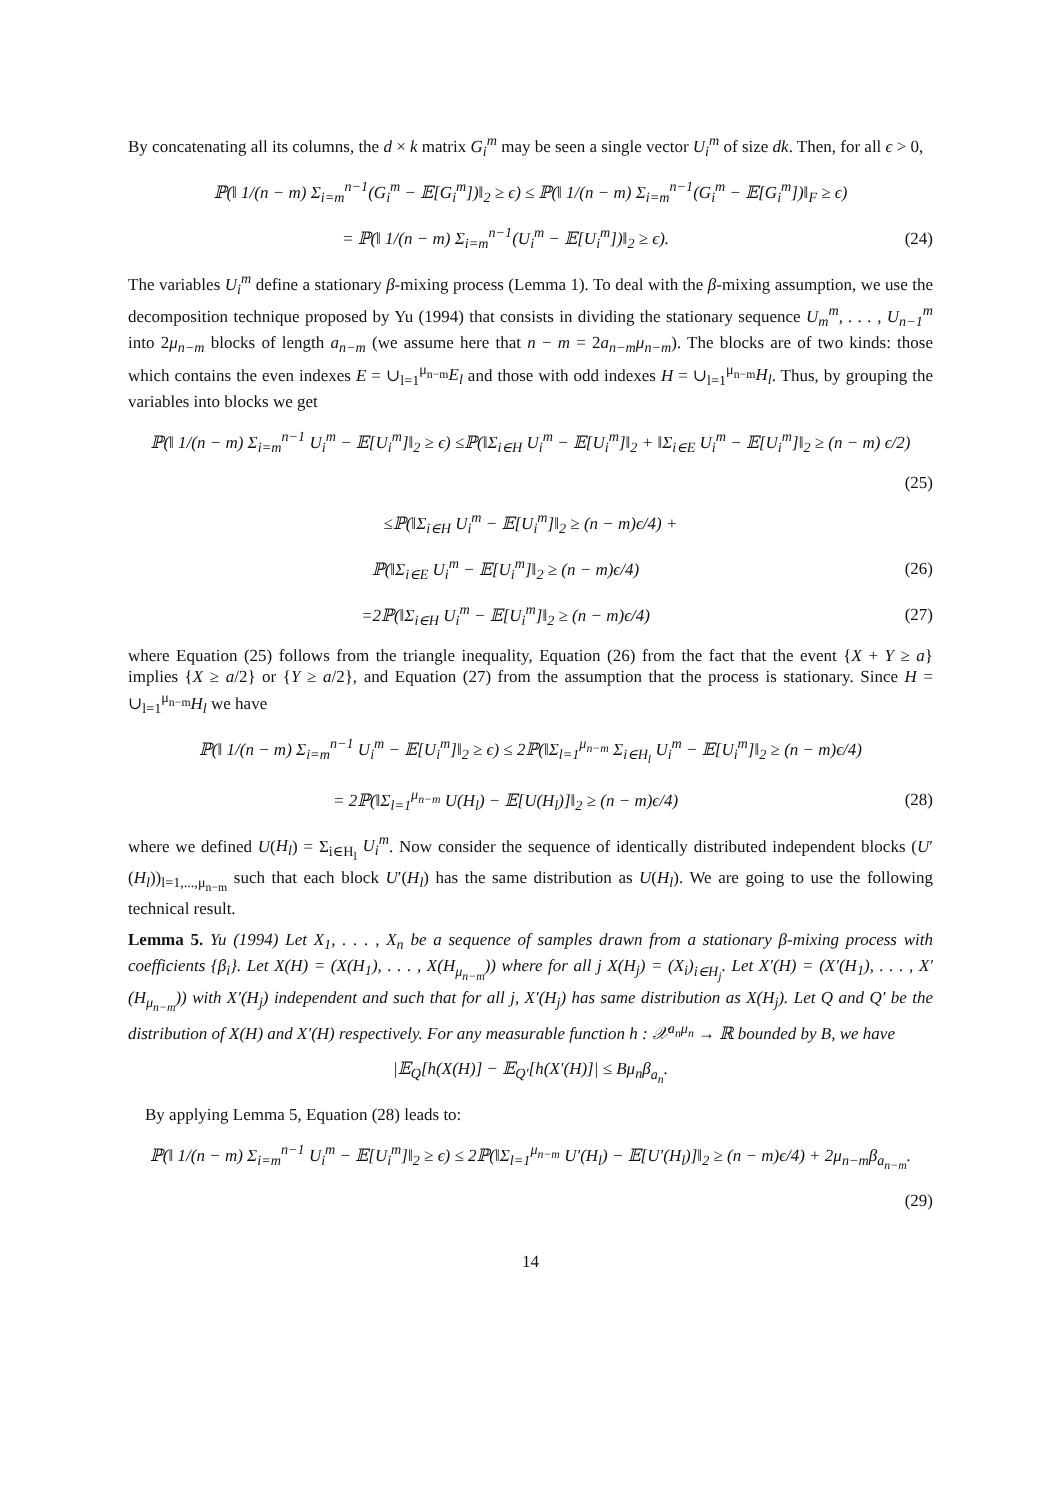By concatenating all its columns, the d × k matrix G<sub>i</sub><sup>m</sup> may be seen a single vector U<sub>i</sub><sup>m</sup> of size dk. Then, for all ϵ > 0,
ℙ(‖ 1/(n − m) Σ<sub>i=m</sub><sup>n−1</sup>(G<sub>i</sub><sup>m</sup> − 𝔼[G<sub>i</sub><sup>m</sup>])‖<sub>2</sub> ≥ ϵ) ≤ ℙ(‖ 1/(n − m) Σ<sub>i=m</sub><sup>n−1</sup>(G<sub>i</sub><sup>m</sup> − 𝔼[G<sub>i</sub><sup>m</sup>])‖<sub>F</sub> ≥ ϵ)
= ℙ(‖ 1/(n − m) Σ<sub>i=m</sub><sup>n−1</sup>(U<sub>i</sub><sup>m</sup> − 𝔼[U<sub>i</sub><sup>m</sup>])‖<sub>2</sub> ≥ ϵ).
(24)
The variables U<sub>i</sub><sup>m</sup> define a stationary β-mixing process (Lemma 1). To deal with the β-mixing assumption, we use the decomposition technique proposed by Yu (1994) that consists in dividing the stationary sequence U<sub>m</sub><sup>m</sup>, . . . , U<sub>n−1</sub><sup>m</sup> into 2μ<sub>n−m</sub> blocks of length a<sub>n−m</sub> (we assume here that n − m = 2a<sub>n−m</sub>μ<sub>n−m</sub>). The blocks are of two kinds: those which contains the even indexes E = ∪<sub>l=1</sub><sup>μ<sub>n−m</sub></sup>E<sub>l</sub> and those with odd indexes H = ∪<sub>l=1</sub><sup>μ<sub>n−m</sub></sup>H<sub>l</sub>. Thus, by grouping the variables into blocks we get
ℙ(‖ 1/(n − m) Σ<sub>i=m</sub><sup>n−1</sup> U<sub>i</sub><sup>m</sup> − 𝔼[U<sub>i</sub><sup>m</sup>]‖<sub>2</sub> ≥ ϵ) ≤ℙ(‖Σ<sub>i∈H</sub> U<sub>i</sub><sup>m</sup> − 𝔼[U<sub>i</sub><sup>m</sup>]‖<sub>2</sub> + ‖Σ<sub>i∈E</sub> U<sub>i</sub><sup>m</sup> − 𝔼[U<sub>i</sub><sup>m</sup>]‖<sub>2</sub> ≥ (n − m) ϵ/2)
(25)
≤ℙ(‖Σ<sub>i∈H</sub> U<sub>i</sub><sup>m</sup> − 𝔼[U<sub>i</sub><sup>m</sup>]‖<sub>2</sub> ≥ (n − m)ϵ/4) +
ℙ(‖Σ<sub>i∈E</sub> U<sub>i</sub><sup>m</sup> − 𝔼[U<sub>i</sub><sup>m</sup>]‖<sub>2</sub> ≥ (n − m)ϵ/4)
(26)
=2ℙ(‖Σ<sub>i∈H</sub> U<sub>i</sub><sup>m</sup> − 𝔼[U<sub>i</sub><sup>m</sup>]‖<sub>2</sub> ≥ (n − m)ϵ/4)
(27)
where Equation (25) follows from the triangle inequality, Equation (26) from the fact that the event {X + Y ≥ a} implies {X ≥ a/2} or {Y ≥ a/2}, and Equation (27) from the assumption that the process is stationary. Since H = ∪<sub>l=1</sub><sup>μ<sub>n−m</sub></sup>H<sub>l</sub> we have
ℙ(‖ 1/(n − m) Σ<sub>i=m</sub><sup>n−1</sup> U<sub>i</sub><sup>m</sup> − 𝔼[U<sub>i</sub><sup>m</sup>]‖<sub>2</sub> ≥ ϵ) ≤ 2ℙ(‖Σ<sub>l=1</sub><sup>μ<sub>n−m</sub></sup> Σ<sub>i∈H<sub>l</sub></sub> U<sub>i</sub><sup>m</sup> − 𝔼[U<sub>i</sub><sup>m</sup>]‖<sub>2</sub> ≥ (n − m)ϵ/4)
= 2ℙ(‖Σ<sub>l=1</sub><sup>μ<sub>n−m</sub></sup> U(H<sub>l</sub>) − 𝔼[U(H<sub>l</sub>)]‖<sub>2</sub> ≥ (n − m)ϵ/4)
(28)
where we defined U(H<sub>l</sub>) = Σ<sub>i∈H<sub>l</sub></sub> U<sub>i</sub><sup>m</sup>. Now consider the sequence of identically distributed independent blocks (U′(H<sub>l</sub>))<sub>l=1,...,μ<sub>n−m</sub></sub> such that each block U′(H<sub>l</sub>) has the same distribution as U(H<sub>l</sub>). We are going to use the following technical result.
Lemma 5. Yu (1994) Let X<sub>1</sub>, . . . , X<sub>n</sub> be a sequence of samples drawn from a stationary β-mixing process with coefficients {β<sub>i</sub>}. Let X(H) = (X(H<sub>1</sub>), . . . , X(H<sub>μ<sub>n−m</sub></sub>)) where for all j X(H<sub>j</sub>) = (X<sub>i</sub>)<sub>i∈H<sub>j</sub></sub>. Let X′(H) = (X′(H<sub>1</sub>), . . . , X′(H<sub>μ<sub>n−m</sub></sub>)) with X′(H<sub>j</sub>) independent and such that for all j, X′(H<sub>j</sub>) has same distribution as X(H<sub>j</sub>). Let Q and Q′ be the distribution of X(H) and X′(H) respectively. For any measurable function h : 𝒳<sup>a<sub>n</sub>μ<sub>n</sub></sup> → ℝ bounded by B, we have
|𝔼<sub>Q</sub>[h(X(H)] − 𝔼<sub>Q′</sub>[h(X′(H)]| ≤ Bμ<sub>n</sub>β<sub>a<sub>n</sub></sub>.
By applying Lemma 5, Equation (28) leads to:
ℙ(‖ 1/(n − m) Σ<sub>i=m</sub><sup>n−1</sup> U<sub>i</sub><sup>m</sup> − 𝔼[U<sub>i</sub><sup>m</sup>]‖<sub>2</sub> ≥ ϵ) ≤ 2ℙ(‖Σ<sub>l=1</sub><sup>μ<sub>n−m</sub></sup> U′(H<sub>l</sub>) − 𝔼[U′(H<sub>l</sub>)]‖<sub>2</sub> ≥ (n − m)ϵ/4) + 2μ<sub>n−m</sub>β<sub>a<sub>n−m</sub></sub>.
(29)
14